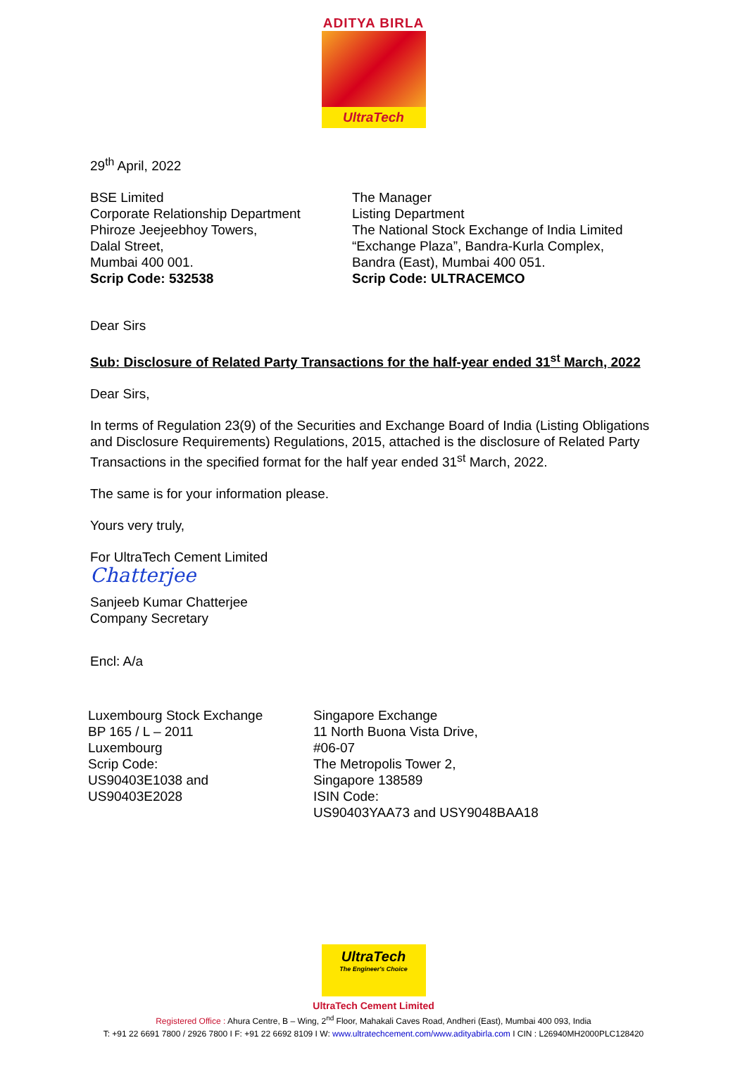ADITYA BIRLA
UltraTech
29<sup>th</sup> April, 2022
BSE Limited
Corporate Relationship Department
Phiroze Jeejeebhoy Towers,
Dalal Street,
Mumbai 400 001.
Scrip Code: 532538
The Manager
Listing Department
The National Stock Exchange of India Limited
“Exchange Plaza”, Bandra-Kurla Complex,
Bandra (East), Mumbai 400 051.
Scrip Code: ULTRACEMCO
Dear Sirs
Sub: Disclosure of Related Party Transactions for the half-year ended 31<sup>st</sup> March, 2022
Dear Sirs,
In terms of Regulation 23(9) of the Securities and Exchange Board of India (Listing Obligations and Disclosure Requirements) Regulations, 2015, attached is the disclosure of Related Party Transactions in the specified format for the half year ended 31<sup>st</sup> March, 2022.
The same is for your information please.
Yours very truly,
For UltraTech Cement Limited
Chatterjee
Sanjeeb Kumar Chatterjee
Company Secretary
Encl: A/a
Luxembourg Stock Exchange
BP 165 / L – 2011
Luxembourg
Scrip Code:
US90403E1038 and
US90403E2028
Singapore Exchange
11 North Buona Vista Drive,
#06-07
The Metropolis Tower 2,
Singapore 138589
ISIN Code:
US90403YAA73 and USY9048BAA18
UltraTech
The Engineer's Choice
UltraTech Cement Limited
Registered Office : Ahura Centre, B – Wing, 2<sup>nd</sup> Floor, Mahakali Caves Road, Andheri (East), Mumbai 400 093, India
T: +91 22 6691 7800 / 2926 7800 I F: +91 22 6692 8109 I W: www.ultratechcement.com/www.adityabirla.com I CIN : L26940MH2000PLC128420